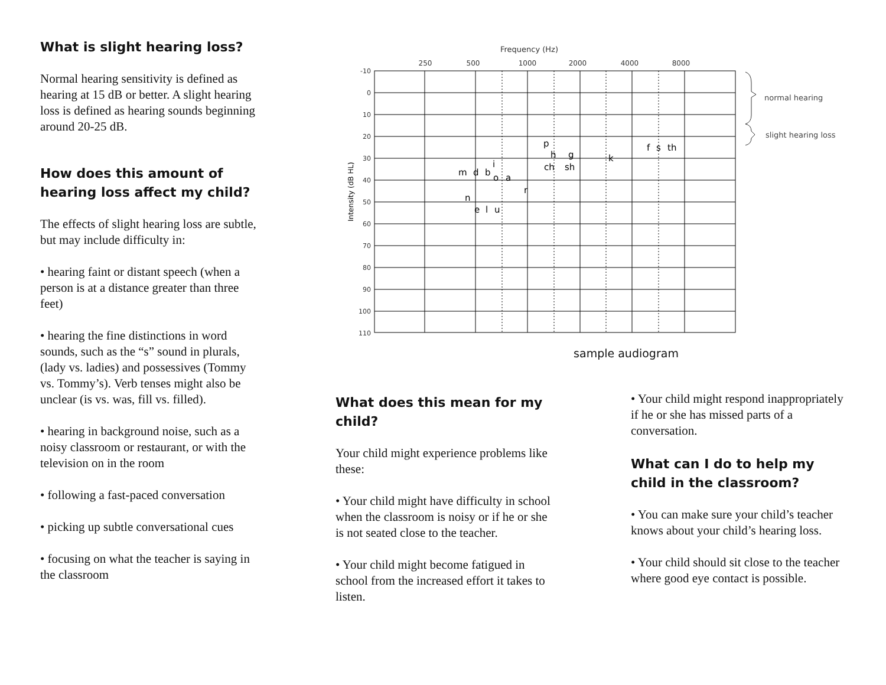What is slight hearing loss?
Normal hearing sensitivity is defined as hearing at 15 dB or better. A slight hearing loss is defined as hearing sounds beginning around 20-25 dB.
How does this amount of hearing loss affect my child?
The effects of slight hearing loss are subtle, but may include difficulty in:
• hearing faint or distant speech (when a person is at a distance greater than three feet)
• hearing the fine distinctions in word sounds, such as the “s” sound in plurals, (lady vs. ladies) and possessives (Tommy vs. Tommy’s). Verb tenses might also be unclear (is vs. was, fill vs. filled).
• hearing in background noise, such as a noisy classroom or restaurant, or with the television on in the room
• following a fast-paced conversation
• picking up subtle conversational cues
• focusing on what the teacher is saying in the classroom
Frequency (Hz)
250
500
1000
2000
4000
8000
-10
0
10
20
30
40
50
60
70
80
90
100
110
Intensity (dB HL)
m
d
b
i
o
a
r
n
e
l
u
p
h
ch
g
sh
k
f
s
th
normal hearing
slight hearing loss
sample audiogram
What does this mean for my child?
Your child might experience problems like these:
• Your child might have difficulty in school when the classroom is noisy or if he or she is not seated close to the teacher.
• Your child might become fatigued in school from the increased effort it takes to listen.
• Your child might respond inappropriately if he or she has missed parts of a conversation.
What can I do to help my child in the classroom?
• You can make sure your child’s teacher knows about your child’s hearing loss.
• Your child should sit close to the teacher where good eye contact is possible.